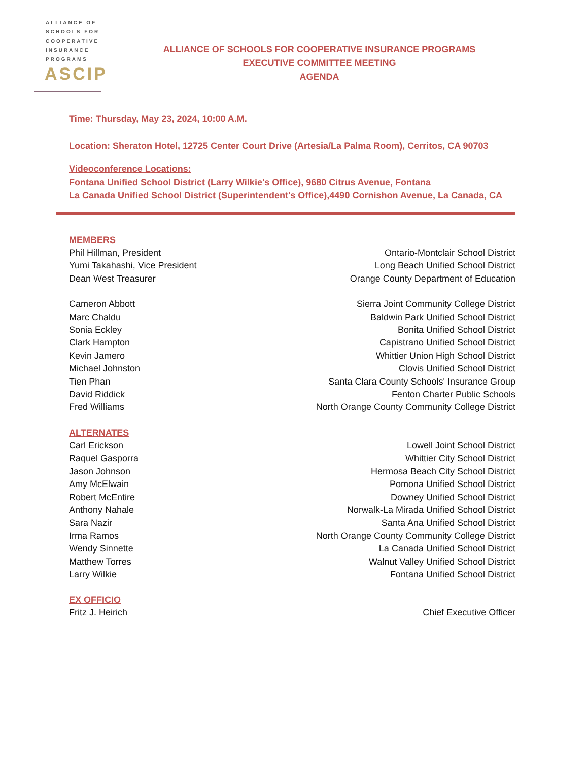ALLIANCE OF
SCHOOLS FOR
COOPERATIVE
INSURANCE
PROGRAMS
ASCIP
ALLIANCE OF SCHOOLS FOR COOPERATIVE INSURANCE PROGRAMS
EXECUTIVE COMMITTEE MEETING
AGENDA
Time: Thursday, May 23, 2024, 10:00 A.M.
Location: Sheraton Hotel, 12725 Center Court Drive (Artesia/La Palma Room), Cerritos, CA 90703
Videoconference Locations:
Fontana Unified School District (Larry Wilkie's Office), 9680 Citrus Avenue, Fontana
La Canada Unified School District (Superintendent's Office),4490 Cornishon Avenue, La Canada, CA
MEMBERS
Phil Hillman, President Ontario-Montclair School District
Yumi Takahashi, Vice President Long Beach Unified School District
Dean West Treasurer Orange County Department of Education
Cameron Abbott Sierra Joint Community College District
Marc Chaldu Baldwin Park Unified School District
Sonia Eckley Bonita Unified School District
Clark Hampton Capistrano Unified School District
Kevin Jamero Whittier Union High School District
Michael Johnston Clovis Unified School District
Tien Phan Santa Clara County Schools' Insurance Group
David Riddick Fenton Charter Public Schools
Fred Williams North Orange County Community College District
ALTERNATES
Carl Erickson Lowell Joint School District
Raquel Gasporra Whittier City School District
Jason Johnson Hermosa Beach City School District
Amy McElwain Pomona Unified School District
Robert McEntire Downey Unified School District
Anthony Nahale Norwalk-La Mirada Unified School District
Sara Nazir Santa Ana Unified School District
Irma Ramos North Orange County Community College District
Wendy Sinnette La Canada Unified School District
Matthew Torres Walnut Valley Unified School District
Larry Wilkie Fontana Unified School District
EX OFFICIO
Fritz J. Heirich Chief Executive Officer